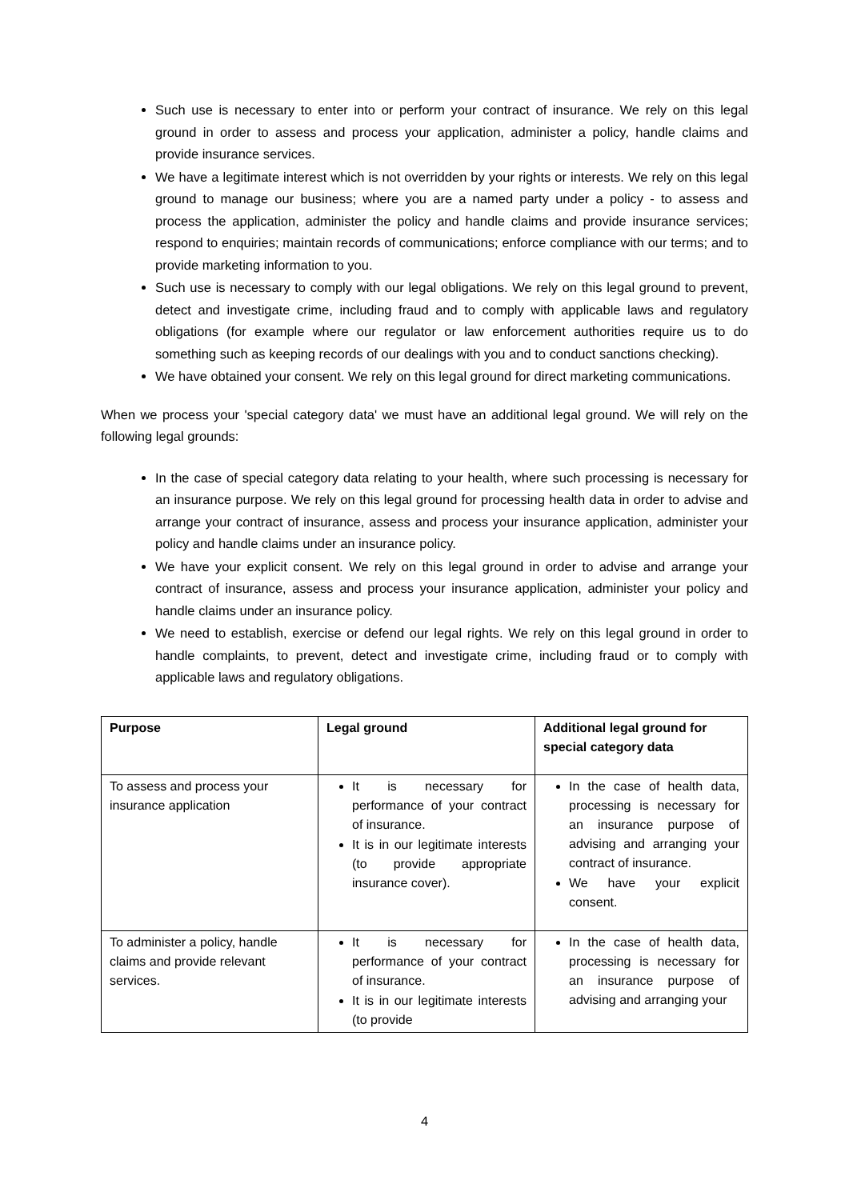Such use is necessary to enter into or perform your contract of insurance. We rely on this legal ground in order to assess and process your application, administer a policy, handle claims and provide insurance services.
We have a legitimate interest which is not overridden by your rights or interests. We rely on this legal ground to manage our business; where you are a named party under a policy - to assess and process the application, administer the policy and handle claims and provide insurance services; respond to enquiries; maintain records of communications; enforce compliance with our terms; and to provide marketing information to you.
Such use is necessary to comply with our legal obligations. We rely on this legal ground to prevent, detect and investigate crime, including fraud and to comply with applicable laws and regulatory obligations (for example where our regulator or law enforcement authorities require us to do something such as keeping records of our dealings with you and to conduct sanctions checking).
We have obtained your consent. We rely on this legal ground for direct marketing communications.
When we process your 'special category data' we must have an additional legal ground. We will rely on the following legal grounds:
In the case of special category data relating to your health, where such processing is necessary for an insurance purpose. We rely on this legal ground for processing health data in order to advise and arrange your contract of insurance, assess and process your insurance application, administer your policy and handle claims under an insurance policy.
We have your explicit consent. We rely on this legal ground in order to advise and arrange your contract of insurance, assess and process your insurance application, administer your policy and handle claims under an insurance policy.
We need to establish, exercise or defend our legal rights. We rely on this legal ground in order to handle complaints, to prevent, detect and investigate crime, including fraud or to comply with applicable laws and regulatory obligations.
| Purpose | Legal ground | Additional legal ground for special category data |
| --- | --- | --- |
| To assess and process your insurance application | It is necessary for performance of your contract of insurance. It is in our legitimate interests (to provide appropriate insurance cover). | In the case of health data, processing is necessary for an insurance purpose of advising and arranging your contract of insurance. We have your explicit consent. |
| To administer a policy, handle claims and provide relevant services. | It is necessary for performance of your contract of insurance. It is in our legitimate interests (to provide | In the case of health data, processing is necessary for an insurance purpose of advising and arranging your |
4